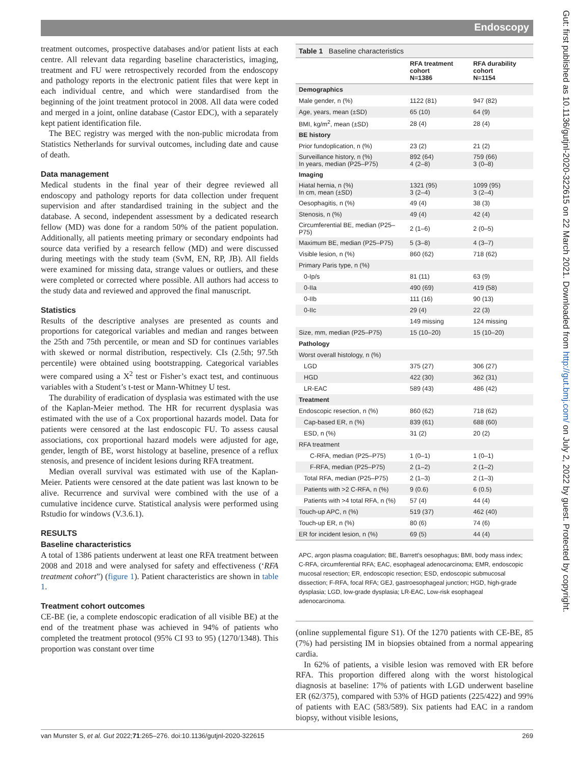Endoscopy
Gut: first published as 10.1136/gutjnl-2020-322615 on 22 March 2021. Downloaded from http://gut.bmj.com/ on July 2, 2022 by guest. Protected by copyright.
treatment outcomes, prospective databases and/or patient lists at each centre. All relevant data regarding baseline characteristics, imaging, treatment and FU were retrospectively recorded from the endoscopy and pathology reports in the electronic patient files that were kept in each individual centre, and which were standardised from the beginning of the joint treatment protocol in 2008. All data were coded and merged in a joint, online database (Castor EDC), with a separately kept patient identification file.
The BEC registry was merged with the non-public microdata from Statistics Netherlands for survival outcomes, including date and cause of death.
Data management
Medical students in the final year of their degree reviewed all endoscopy and pathology reports for data collection under frequent supervision and after standardised training in the subject and the database. A second, independent assessment by a dedicated research fellow (MD) was done for a random 50% of the patient population. Additionally, all patients meeting primary or secondary endpoints had source data verified by a research fellow (MD) and were discussed during meetings with the study team (SvM, EN, RP, JB). All fields were examined for missing data, strange values or outliers, and these were completed or corrected where possible. All authors had access to the study data and reviewed and approved the final manuscript.
Statistics
Results of the descriptive analyses are presented as counts and proportions for categorical variables and median and ranges between the 25th and 75th percentile, or mean and SD for continues variables with skewed or normal distribution, respectively. CIs (2.5th; 97.5th percentile) were obtained using bootstrapping. Categorical variables were compared using a X<sup>2</sup> test or Fisher’s exact test, and continuous variables with a Student’s t-test or Mann-Whitney U test.
The durability of eradication of dysplasia was estimated with the use of the Kaplan-Meier method. The HR for recurrent dysplasia was estimated with the use of a Cox proportional hazards model. Data for patients were censored at the last endoscopic FU. To assess causal associations, cox proportional hazard models were adjusted for age, gender, length of BE, worst histology at baseline, presence of a reflux stenosis, and presence of incident lesions during RFA treatment.
Median overall survival was estimated with use of the Kaplan-Meier. Patients were censored at the date patient was last known to be alive. Recurrence and survival were combined with the use of a cumulative incidence curve. Statistical analysis were performed using Rstudio for windows (V.3.6.1).
RESULTS
Baseline characteristics
A total of 1386 patients underwent at least one RFA treatment between 2008 and 2018 and were analysed for safety and effectiveness (‘RFA treatment cohort”) (figure 1). Patient characteristics are shown in table 1.
Treatment cohort outcomes
CE-BE (ie, a complete endoscopic eradication of all visible BE) at the end of the treatment phase was achieved in 94% of patients who completed the treatment protocol (95% CI 93 to 95) (1270/1348). This proportion was constant over time
Table 1 Baseline characteristics
| | RFA treatment cohort N=1386 | RFA durability cohort N=1154 |
| --- | --- | --- |
| Demographics | | |
| Male gender, n (%) | 1122 (81) | 947 (82) |
| Age, years, mean (±SD) | 65 (10) | 64 (9) |
| BMI, kg/m<sup>2</sup>, mean (±SD) | 28 (4) | 28 (4) |
| BE history | | |
| Prior fundoplication, n (%) | 23 (2) | 21 (2) |
| Surveillance history, n (%) In years, median (P25–P75) | 892 (64) 4 (2–8) | 759 (66) 3 (0–8) |
| Imaging | | |
| Hiatal hernia, n (%) In cm, mean (±SD) | 1321 (95) 3 (2–4) | 1099 (95) 3 (2–4) |
| Oesophagitis, n (%) | 49 (4) | 38 (3) |
| Stenosis, n (%) | 49 (4) | 42 (4) |
| Circumferential BE, median (P25–P75) | 2 (1–6) | 2 (0–5) |
| Maximum BE, median (P25–P75) | 5 (3–8) | 4 (3–7) |
| Visible lesion, n (%) | 860 (62) | 718 (62) |
| Primary Paris type, n (%) | | |
| 0-Ip/s | 81 (11) | 63 (9) |
| 0-IIa | 490 (69) | 419 (58) |
| 0-IIb | 111 (16) | 90 (13) |
| 0-IIc | 29 (4) | 22 (3) |
| | 149 missing | 124 missing |
| Size, mm, median (P25–P75) | 15 (10–20) | 15 (10–20) |
| Pathology | | |
| Worst overall histology, n (%) | | |
| LGD | 375 (27) | 306 (27) |
| HGD | 422 (30) | 362 (31) |
| LR-EAC | 589 (43) | 486 (42) |
| Treatment | | |
| Endoscopic resection, n (%) | 860 (62) | 718 (62) |
| Cap-based ER, n (%) | 839 (61) | 688 (60) |
| ESD, n (%) | 31 (2) | 20 (2) |
| RFA treatment | | |
| C-RFA, median (P25–P75) | 1 (0–1) | 1 (0–1) |
| F-RFA, median (P25–P75) | 2 (1–2) | 2 (1–2) |
| Total RFA, median (P25–P75) | 2 (1–3) | 2 (1–3) |
| Patients with >2 C-RFA, n (%) | 9 (0.6) | 6 (0.5) |
| Patients with >4 total RFA, n (%) | 57 (4) | 44 (4) |
| Touch-up APC, n (%) | 519 (37) | 462 (40) |
| Touch-up ER, n (%) | 80 (6) | 74 (6) |
| ER for incident lesion, n (%) | 69 (5) | 44 (4) |
APC, argon plasma coagulation; BE, Barrett’s oesophagus; BMI, body mass index; C-RFA, circumferential RFA; EAC, esophageal adenocarcinoma; EMR, endoscopic mucosal resection; ER, endoscopic resection; ESD, endoscopic submucosal dissection; F-RFA, focal RFA; GEJ, gastroesophageal junction; HGD, high-grade dysplasia; LGD, low-grade dysplasia; LR-EAC, Low-risk esophageal adenocarcinoma.
(online supplemental figure S1). Of the 1270 patients with CE-BE, 85 (7%) had persisting IM in biopsies obtained from a normal appearing cardia.
In 62% of patients, a visible lesion was removed with ER before RFA. This proportion differed along with the worst histological diagnosis at baseline: 17% of patients with LGD underwent baseline ER (62/375), compared with 53% of HGD patients (225/422) and 99% of patients with EAC (583/589). Six patients had EAC in a random biopsy, without visible lesions,
van Munster S, et al. Gut 2022;71:265–276. doi:10.1136/gutjnl-2020-322615 269